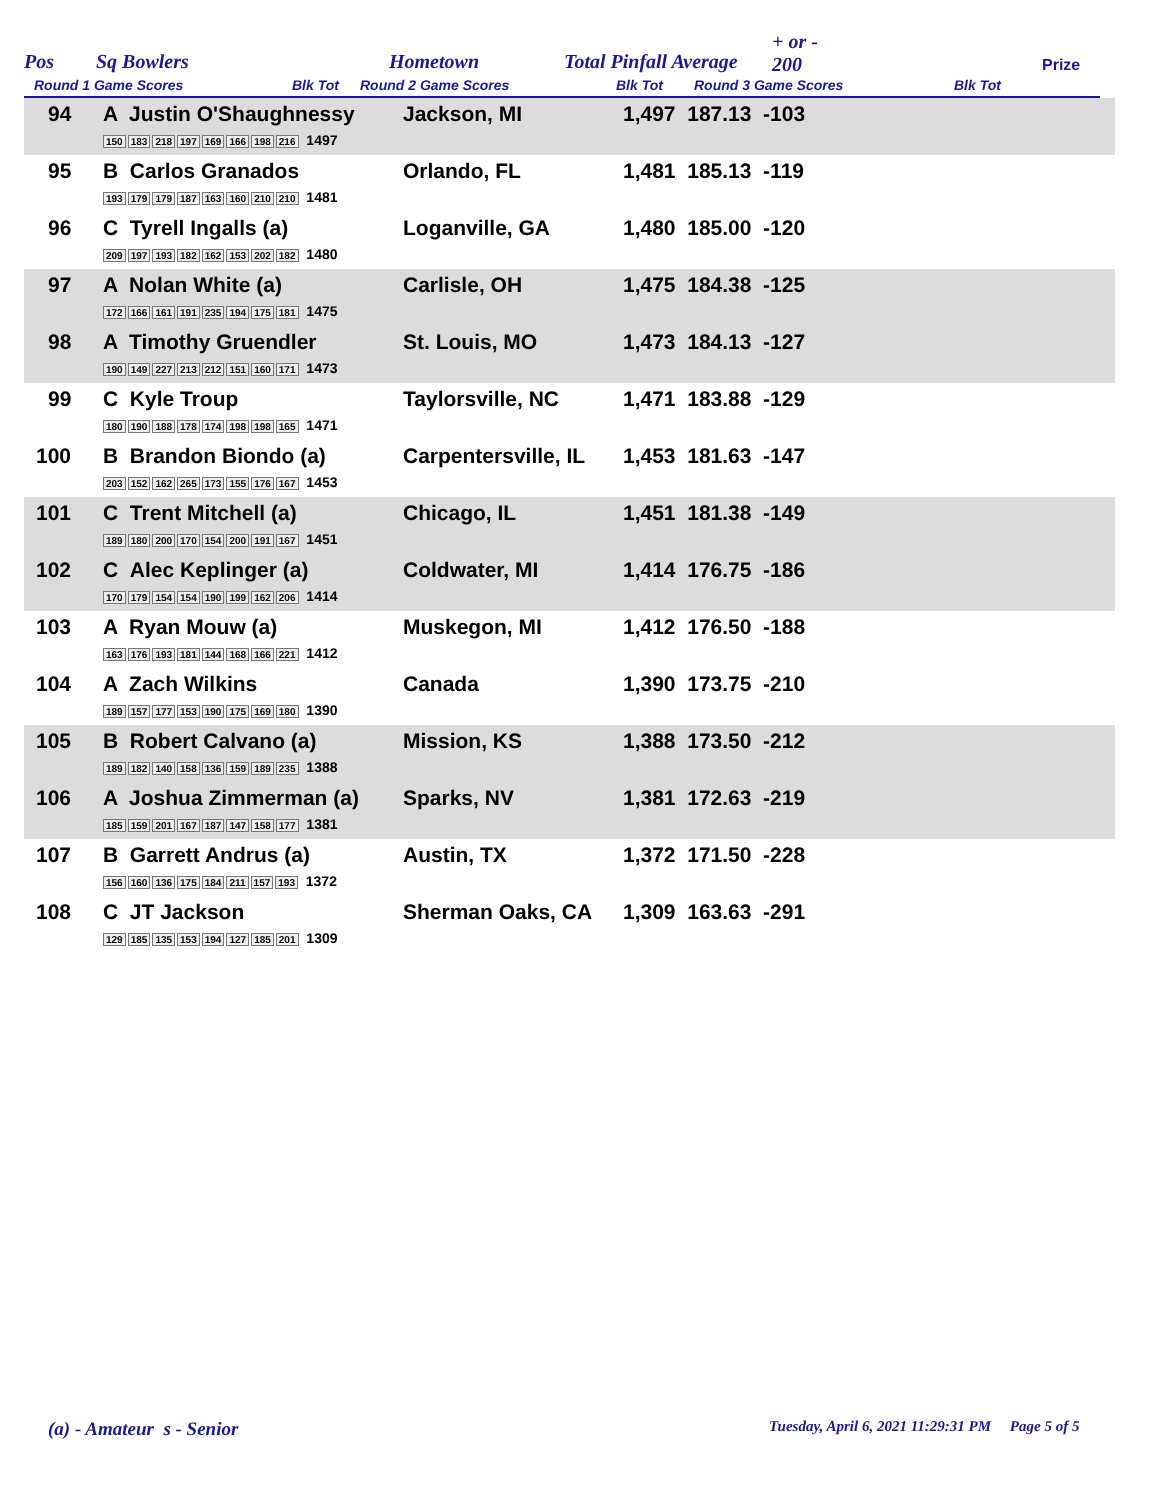Pos Sq Bowlers Hometown Total Pinfall Average
+ or -
200 Prize
Round 1 Game Scores Blk Tot Round 2 Game Scores Blk Tot Round 3 Game Scores Blk Tot
| 94 | A Justin O'Shaughnessy 150 183 218 197 169 166 198 216 1497 | Jackson, MI | 1,497 187.13 -103 |
| 95 | B Carlos Granados 193 179 179 187 163 160 210 210 1481 | Orlando, FL | 1,481 185.13 -119 |
| 96 | C Tyrell Ingalls (a) 209 197 193 182 162 153 202 182 1480 | Loganville, GA | 1,480 185.00 -120 |
| 97 | A Nolan White (a) 172 166 161 191 235 194 175 181 1475 | Carlisle, OH | 1,475 184.38 -125 |
| 98 | A Timothy Gruendler 190 149 227 213 212 151 160 171 1473 | St. Louis, MO | 1,473 184.13 -127 |
| 99 | C Kyle Troup 180 190 188 178 174 198 198 165 1471 | Taylorsville, NC | 1,471 183.88 -129 |
| 100 | B Brandon Biondo (a) 203 152 162 265 173 155 176 167 1453 | Carpentersville, IL | 1,453 181.63 -147 |
| 101 | C Trent Mitchell (a) 189 180 200 170 154 200 191 167 1451 | Chicago, IL | 1,451 181.38 -149 |
| 102 | C Alec Keplinger (a) 170 179 154 154 190 199 162 206 1414 | Coldwater, MI | 1,414 176.75 -186 |
| 103 | A Ryan Mouw (a) 163 176 193 181 144 168 166 221 1412 | Muskegon, MI | 1,412 176.50 -188 |
| 104 | A Zach Wilkins 189 157 177 153 190 175 169 180 1390 | Canada | 1,390 173.75 -210 |
| 105 | B Robert Calvano (a) 189 182 140 158 136 159 189 235 1388 | Mission, KS | 1,388 173.50 -212 |
| 106 | A Joshua Zimmerman (a) 185 159 201 167 187 147 158 177 1381 | Sparks, NV | 1,381 172.63 -219 |
| 107 | B Garrett Andrus (a) 156 160 136 175 184 211 157 193 1372 | Austin, TX | 1,372 171.50 -228 |
| 108 | C JT Jackson 129 185 135 153 194 127 185 201 1309 | Sherman Oaks, CA | 1,309 163.63 -291 |
(a) - Amateur s - Senior
Tuesday, April 6, 2021 11:29:31 PM Page 5 of 5